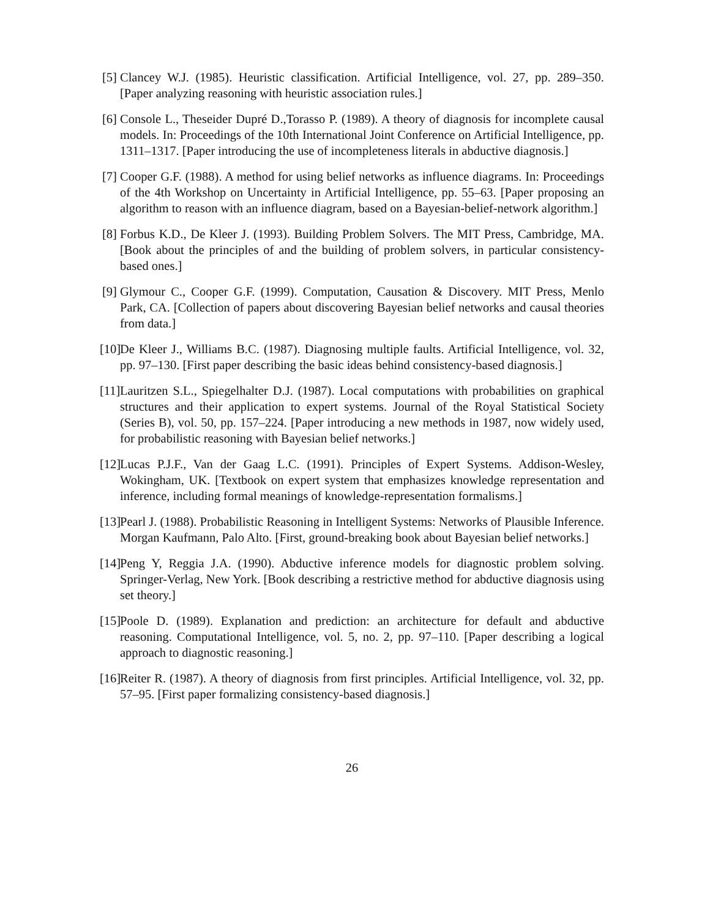[5] Clancey W.J. (1985). Heuristic classification. Artificial Intelligence, vol. 27, pp. 289–350. [Paper analyzing reasoning with heuristic association rules.]
[6] Console L., Theseider Dupré D.,Torasso P. (1989). A theory of diagnosis for incomplete causal models. In: Proceedings of the 10th International Joint Conference on Artificial Intelligence, pp. 1311–1317. [Paper introducing the use of incompleteness literals in abductive diagnosis.]
[7] Cooper G.F. (1988). A method for using belief networks as influence diagrams. In: Proceedings of the 4th Workshop on Uncertainty in Artificial Intelligence, pp. 55–63. [Paper proposing an algorithm to reason with an influence diagram, based on a Bayesian-belief-network algorithm.]
[8] Forbus K.D., De Kleer J. (1993). Building Problem Solvers. The MIT Press, Cambridge, MA. [Book about the principles of and the building of problem solvers, in particular consistency-based ones.]
[9] Glymour C., Cooper G.F. (1999). Computation, Causation & Discovery. MIT Press, Menlo Park, CA. [Collection of papers about discovering Bayesian belief networks and causal theories from data.]
[10] De Kleer J., Williams B.C. (1987). Diagnosing multiple faults. Artificial Intelligence, vol. 32, pp. 97–130. [First paper describing the basic ideas behind consistency-based diagnosis.]
[11] Lauritzen S.L., Spiegelhalter D.J. (1987). Local computations with probabilities on graphical structures and their application to expert systems. Journal of the Royal Statistical Society (Series B), vol. 50, pp. 157–224. [Paper introducing a new methods in 1987, now widely used, for probabilistic reasoning with Bayesian belief networks.]
[12] Lucas P.J.F., Van der Gaag L.C. (1991). Principles of Expert Systems. Addison-Wesley, Wokingham, UK. [Textbook on expert system that emphasizes knowledge representation and inference, including formal meanings of knowledge-representation formalisms.]
[13] Pearl J. (1988). Probabilistic Reasoning in Intelligent Systems: Networks of Plausible Inference. Morgan Kaufmann, Palo Alto. [First, ground-breaking book about Bayesian belief networks.]
[14] Peng Y, Reggia J.A. (1990). Abductive inference models for diagnostic problem solving. Springer-Verlag, New York. [Book describing a restrictive method for abductive diagnosis using set theory.]
[15] Poole D. (1989). Explanation and prediction: an architecture for default and abductive reasoning. Computational Intelligence, vol. 5, no. 2, pp. 97–110. [Paper describing a logical approach to diagnostic reasoning.]
[16] Reiter R. (1987). A theory of diagnosis from first principles. Artificial Intelligence, vol. 32, pp. 57–95. [First paper formalizing consistency-based diagnosis.]
26